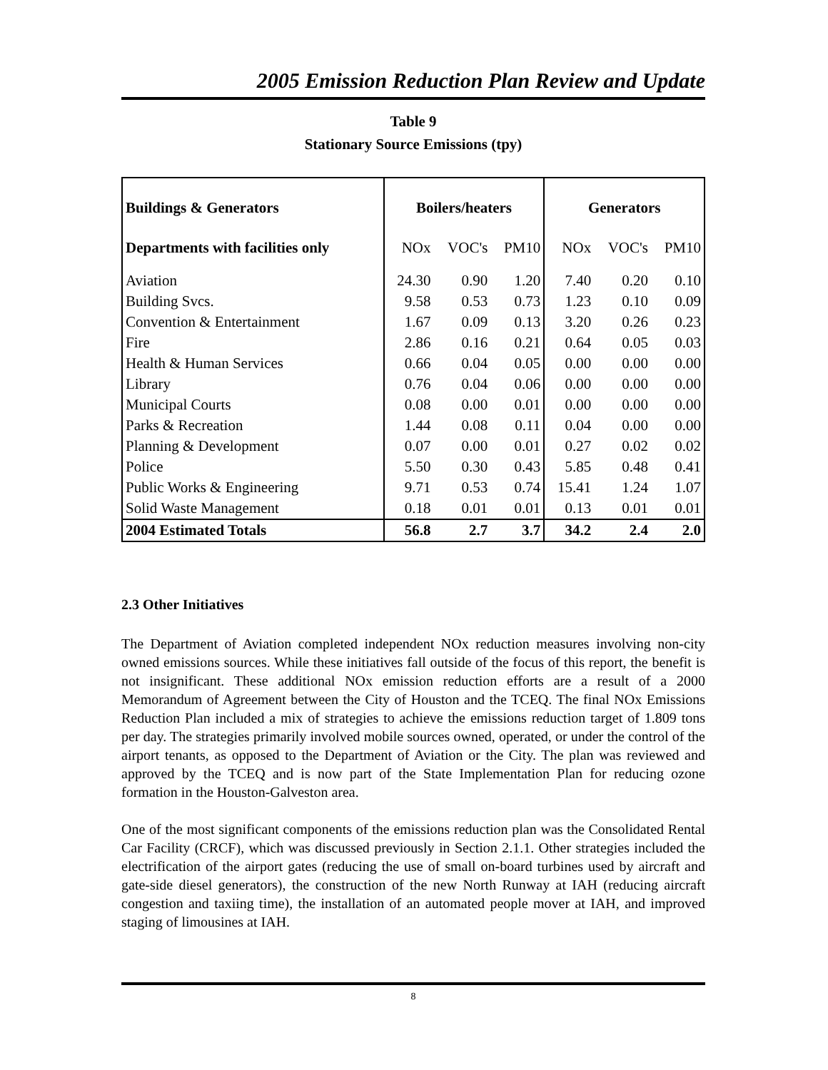2005 Emission Reduction Plan Review and Update
Table 9
Stationary Source Emissions (tpy)
| Buildings & Generators | Boilers/heaters | | | Generators | | |
| --- | --- | --- | --- | --- | --- | --- |
| Departments with facilities only | NOx | VOC's | PM10 | NOx | VOC's | PM10 |
| Aviation | 24.30 | 0.90 | 1.20 | 7.40 | 0.20 | 0.10 |
| Building Svcs. | 9.58 | 0.53 | 0.73 | 1.23 | 0.10 | 0.09 |
| Convention & Entertainment | 1.67 | 0.09 | 0.13 | 3.20 | 0.26 | 0.23 |
| Fire | 2.86 | 0.16 | 0.21 | 0.64 | 0.05 | 0.03 |
| Health & Human Services | 0.66 | 0.04 | 0.05 | 0.00 | 0.00 | 0.00 |
| Library | 0.76 | 0.04 | 0.06 | 0.00 | 0.00 | 0.00 |
| Municipal Courts | 0.08 | 0.00 | 0.01 | 0.00 | 0.00 | 0.00 |
| Parks & Recreation | 1.44 | 0.08 | 0.11 | 0.04 | 0.00 | 0.00 |
| Planning & Development | 0.07 | 0.00 | 0.01 | 0.27 | 0.02 | 0.02 |
| Police | 5.50 | 0.30 | 0.43 | 5.85 | 0.48 | 0.41 |
| Public Works & Engineering | 9.71 | 0.53 | 0.74 | 15.41 | 1.24 | 1.07 |
| Solid Waste Management | 0.18 | 0.01 | 0.01 | 0.13 | 0.01 | 0.01 |
| 2004 Estimated Totals | 56.8 | 2.7 | 3.7 | 34.2 | 2.4 | 2.0 |
2.3 Other Initiatives
The Department of Aviation completed independent NOx reduction measures involving non-city owned emissions sources. While these initiatives fall outside of the focus of this report, the benefit is not insignificant. These additional NOx emission reduction efforts are a result of a 2000 Memorandum of Agreement between the City of Houston and the TCEQ. The final NOx Emissions Reduction Plan included a mix of strategies to achieve the emissions reduction target of 1.809 tons per day. The strategies primarily involved mobile sources owned, operated, or under the control of the airport tenants, as opposed to the Department of Aviation or the City. The plan was reviewed and approved by the TCEQ and is now part of the State Implementation Plan for reducing ozone formation in the Houston-Galveston area.
One of the most significant components of the emissions reduction plan was the Consolidated Rental Car Facility (CRCF), which was discussed previously in Section 2.1.1. Other strategies included the electrification of the airport gates (reducing the use of small on-board turbines used by aircraft and gate-side diesel generators), the construction of the new North Runway at IAH (reducing aircraft congestion and taxiing time), the installation of an automated people mover at IAH, and improved staging of limousines at IAH.
8